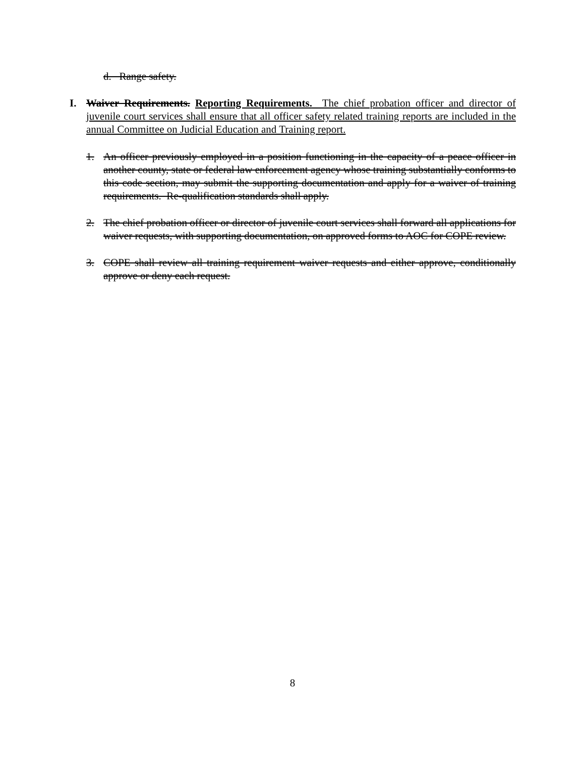d. Range safety.
I. Waiver Requirements. Reporting Requirements. The chief probation officer and director of juvenile court services shall ensure that all officer safety related training reports are included in the annual Committee on Judicial Education and Training report.
1. An officer previously employed in a position functioning in the capacity of a peace officer in another county, state or federal law enforcement agency whose training substantially conforms to this code section, may submit the supporting documentation and apply for a waiver of training requirements. Re-qualification standards shall apply.
2. The chief probation officer or director of juvenile court services shall forward all applications for waiver requests, with supporting documentation, on approved forms to AOC for COPE review.
3. COPE shall review all training requirement waiver requests and either approve, conditionally approve or deny each request.
8